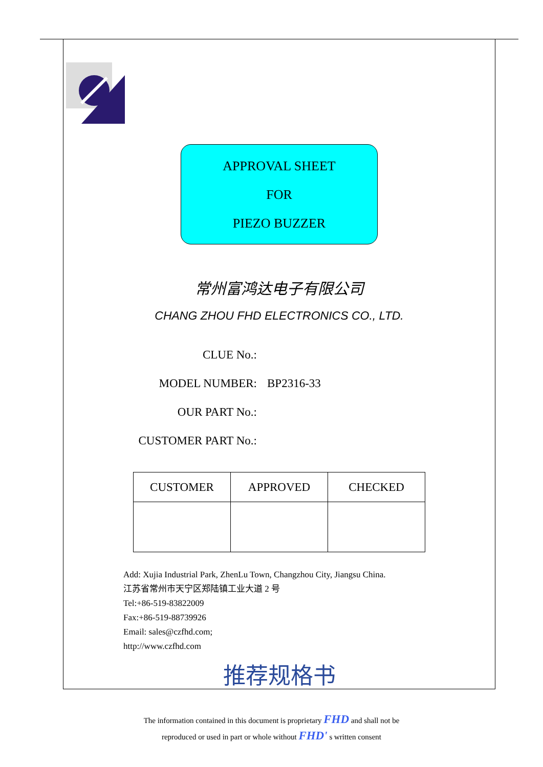APPROVAL SHEET
FOR
PIEZO BUZZER
常州富鸿达电子有限公司
CHANG ZHOU FHD ELECTRONICS CO., LTD.
CLUE No.:
MODEL NUMBER: BP2316-33
OUR PART No.:
CUSTOMER PART No.:
| CUSTOMER | APPROVED | CHECKED |
| --- | --- | --- |
Add: Xujia Industrial Park, ZhenLu Town, Changzhou City, Jiangsu China.
江苏省常州市天宁区郑陆镇工业大道 2 号
Tel:+86-519-83822009
Fax:+86-519-88739926
Email: sales@czfhd.com;
http://www.czfhd.com
推荐规格书
The information contained in this document is proprietary FHD and shall not be
reproduced or used in part or whole without FHD' s written consent